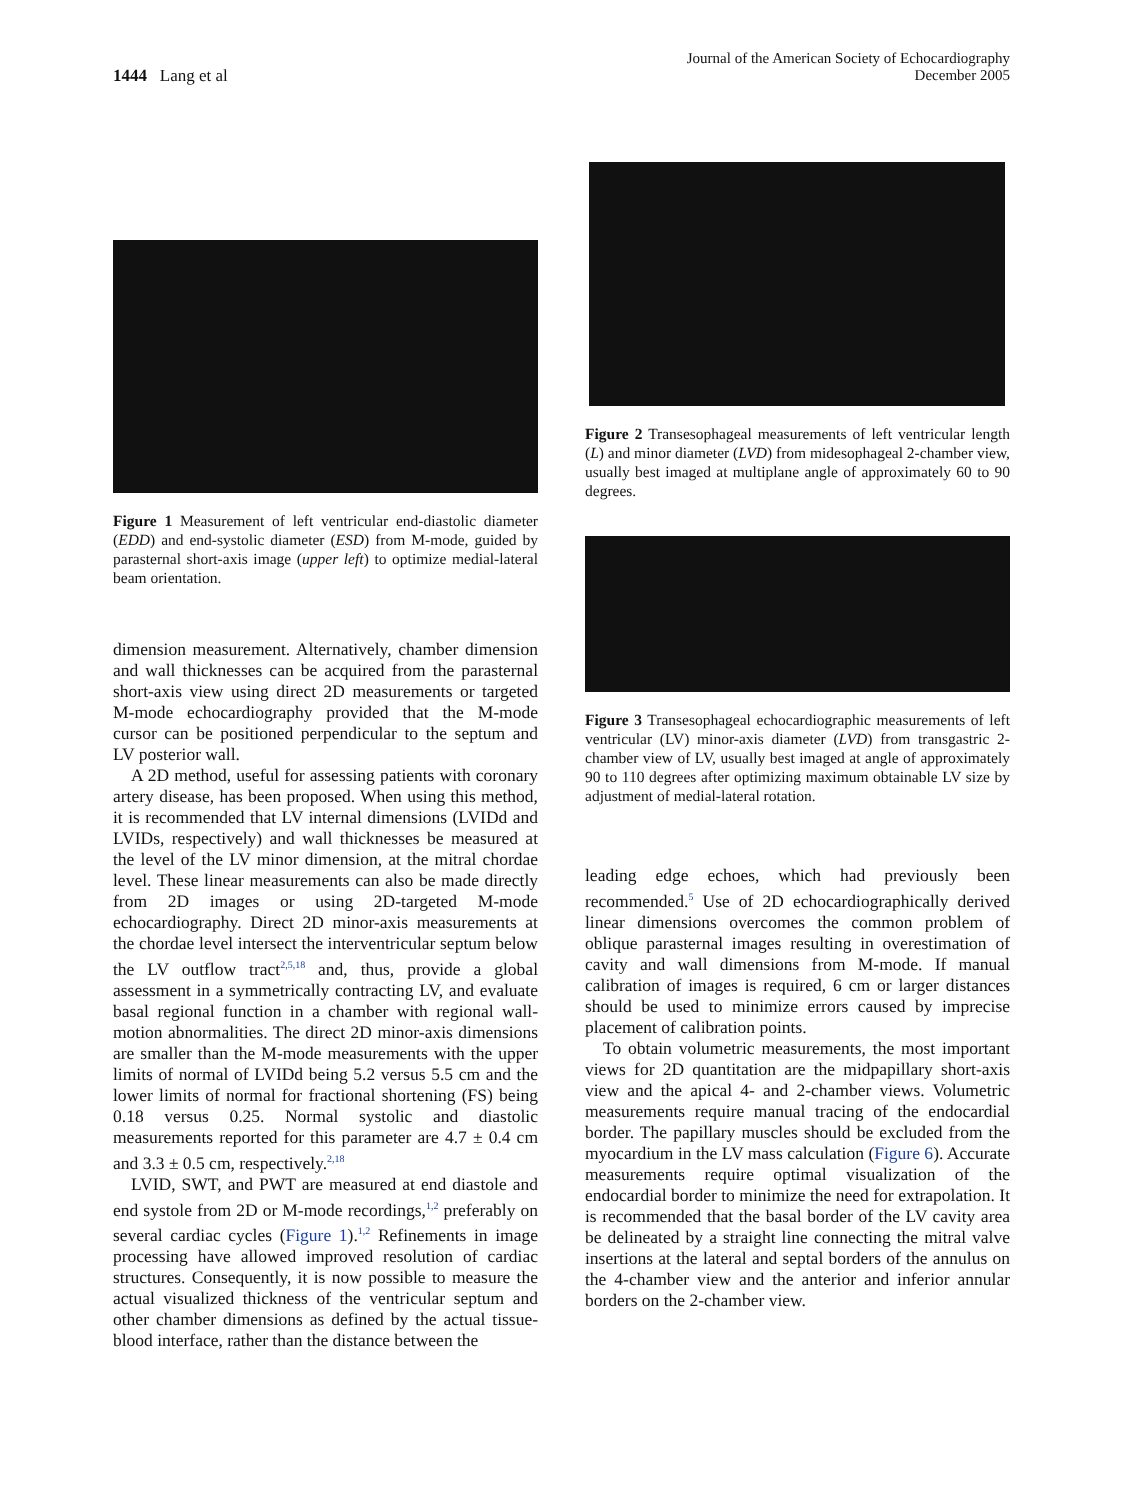1444 Lang et al
Journal of the American Society of Echocardiography
December 2005
Figure 1 Measurement of left ventricular end-diastolic diameter (EDD) and end-systolic diameter (ESD) from M-mode, guided by parasternal short-axis image (upper left) to optimize medial-lateral beam orientation.
dimension measurement. Alternatively, chamber dimension and wall thicknesses can be acquired from the parasternal short-axis view using direct 2D measurements or targeted M-mode echocardiography provided that the M-mode cursor can be positioned perpendicular to the septum and LV posterior wall.
A 2D method, useful for assessing patients with coronary artery disease, has been proposed. When using this method, it is recommended that LV internal dimensions (LVIDd and LVIDs, respectively) and wall thicknesses be measured at the level of the LV minor dimension, at the mitral chordae level. These linear measurements can also be made directly from 2D images or using 2D-targeted M-mode echocardiography. Direct 2D minor-axis measurements at the chordae level intersect the interventricular septum below the LV outflow tract<sup>2,5,18</sup> and, thus, provide a global assessment in a symmetrically contracting LV, and evaluate basal regional function in a chamber with regional wall-motion abnormalities. The direct 2D minor-axis dimensions are smaller than the M-mode measurements with the upper limits of normal of LVIDd being 5.2 versus 5.5 cm and the lower limits of normal for fractional shortening (FS) being 0.18 versus 0.25. Normal systolic and diastolic measurements reported for this parameter are 4.7 ± 0.4 cm and 3.3 ± 0.5 cm, respectively.<sup>2,18</sup>
LVID, SWT, and PWT are measured at end diastole and end systole from 2D or M-mode recordings,<sup>1,2</sup> preferably on several cardiac cycles (Figure 1).<sup>1,2</sup> Refinements in image processing have allowed improved resolution of cardiac structures. Consequently, it is now possible to measure the actual visualized thickness of the ventricular septum and other chamber dimensions as defined by the actual tissue-blood interface, rather than the distance between the
Figure 2 Transesophageal measurements of left ventricular length (L) and minor diameter (LVD) from midesophageal 2-chamber view, usually best imaged at multiplane angle of approximately 60 to 90 degrees.
Figure 3 Transesophageal echocardiographic measurements of left ventricular (LV) minor-axis diameter (LVD) from transgastric 2-chamber view of LV, usually best imaged at angle of approximately 90 to 110 degrees after optimizing maximum obtainable LV size by adjustment of medial-lateral rotation.
leading edge echoes, which had previously been recommended.<sup>5</sup> Use of 2D echocardiographically derived linear dimensions overcomes the common problem of oblique parasternal images resulting in overestimation of cavity and wall dimensions from M-mode. If manual calibration of images is required, 6 cm or larger distances should be used to minimize errors caused by imprecise placement of calibration points.
To obtain volumetric measurements, the most important views for 2D quantitation are the midpapillary short-axis view and the apical 4- and 2-chamber views. Volumetric measurements require manual tracing of the endocardial border. The papillary muscles should be excluded from the myocardium in the LV mass calculation (Figure 6). Accurate measurements require optimal visualization of the endocardial border to minimize the need for extrapolation. It is recommended that the basal border of the LV cavity area be delineated by a straight line connecting the mitral valve insertions at the lateral and septal borders of the annulus on the 4-chamber view and the anterior and inferior annular borders on the 2-chamber view.